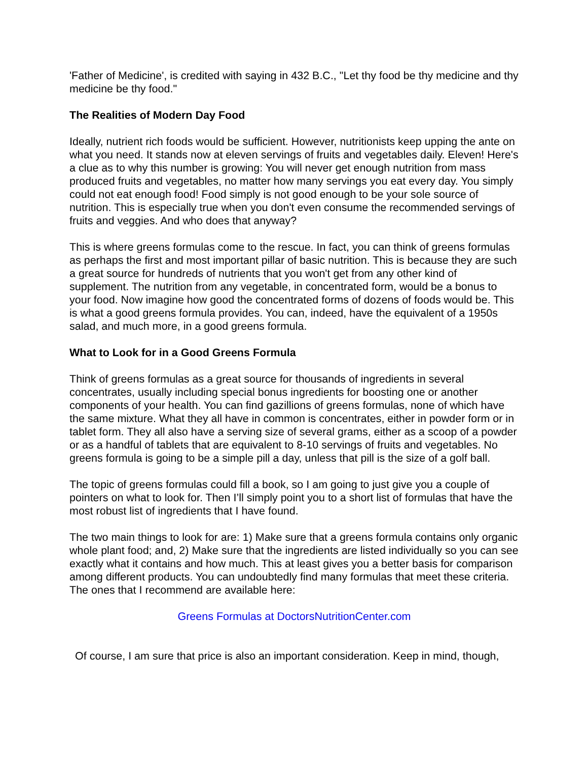'Father of Medicine', is credited with saying in 432 B.C., "Let thy food be thy medicine and thy medicine be thy food."
The Realities of Modern Day Food
Ideally, nutrient rich foods would be sufficient. However, nutritionists keep upping the ante on what you need. It stands now at eleven servings of fruits and vegetables daily. Eleven! Here's a clue as to why this number is growing: You will never get enough nutrition from mass produced fruits and vegetables, no matter how many servings you eat every day. You simply could not eat enough food! Food simply is not good enough to be your sole source of nutrition. This is especially true when you don't even consume the recommended servings of fruits and veggies. And who does that anyway?
This is where greens formulas come to the rescue. In fact, you can think of greens formulas as perhaps the first and most important pillar of basic nutrition. This is because they are such a great source for hundreds of nutrients that you won't get from any other kind of supplement. The nutrition from any vegetable, in concentrated form, would be a bonus to your food. Now imagine how good the concentrated forms of dozens of foods would be. This is what a good greens formula provides. You can, indeed, have the equivalent of a 1950s salad, and much more, in a good greens formula.
What to Look for in a Good Greens Formula
Think of greens formulas as a great source for thousands of ingredients in several concentrates, usually including special bonus ingredients for boosting one or another components of your health. You can find gazillions of greens formulas, none of which have the same mixture. What they all have in common is concentrates, either in powder form or in tablet form. They all also have a serving size of several grams, either as a scoop of a powder or as a handful of tablets that are equivalent to 8-10 servings of fruits and vegetables. No greens formula is going to be a simple pill a day, unless that pill is the size of a golf ball.
The topic of greens formulas could fill a book, so I am going to just give you a couple of pointers on what to look for. Then I’ll simply point you to a short list of formulas that have the most robust list of ingredients that I have found.
The two main things to look for are: 1) Make sure that a greens formula contains only organic whole plant food; and, 2) Make sure that the ingredients are listed individually so you can see exactly what it contains and how much. This at least gives you a better basis for comparison among different products. You can undoubtedly find many formulas that meet these criteria. The ones that I recommend are available here:
Greens Formulas at DoctorsNutritionCenter.com
Of course, I am sure that price is also an important consideration. Keep in mind, though,